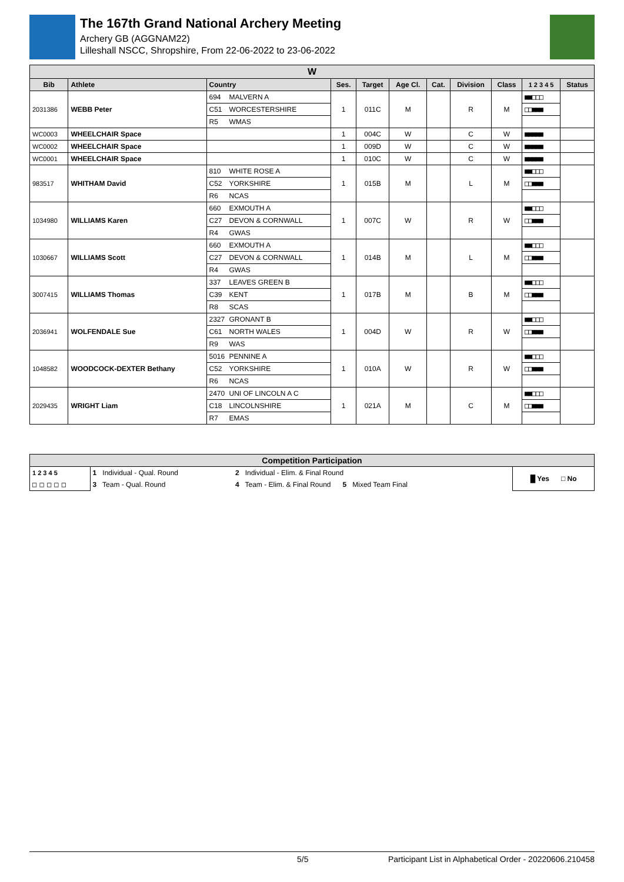The 167th Grand National Archery Meeting
Archery GB (AGGNAM22)
Lilleshall NSCC, Shropshire, From 22-06-2022 to 23-06-2022
| W | | | | | | | | | | |
| --- | --- | --- | --- | --- | --- | --- | --- | --- | --- | --- |
| Bib | Athlete | Country | Ses. | Target | Age Cl. | Cat. | Division | Class | 1 2 3 4 5 | Status |
| 2031386 | WEBB Peter | 694 MALVERN A | 1 | 011C | M | | R | M | ■■□□□ | |
| | | C51 WORCESTERSHIRE | | | | | | | □□■■■ | |
| | | R5 WMAS | | | | | | | | |
| WC0003 | WHEELCHAIR Space | | 1 | 004C | W | | C | W | ■■■■■ | |
| WC0002 | WHEELCHAIR Space | | 1 | 009D | W | | C | W | ■■■■■ | |
| WC0001 | WHEELCHAIR Space | | 1 | 010C | W | | C | W | ■■■■■ | |
| 983517 | WHITHAM David | 810 WHITE ROSE A | 1 | 015B | M | | L | M | ■■□□□ | |
| | | C52 YORKSHIRE | | | | | | | □□■■■ | |
| | | R6 NCAS | | | | | | | | |
| 1034980 | WILLIAMS Karen | 660 EXMOUTH A | 1 | 007C | W | | R | W | ■■□□□ | |
| | | C27 DEVON & CORNWALL | | | | | | | □□■■■ | |
| | | R4 GWAS | | | | | | | | |
| 1030667 | WILLIAMS Scott | 660 EXMOUTH A | 1 | 014B | M | | L | M | ■■□□□ | |
| | | C27 DEVON & CORNWALL | | | | | | | □□■■■ | |
| | | R4 GWAS | | | | | | | | |
| 3007415 | WILLIAMS Thomas | 337 LEAVES GREEN B | 1 | 017B | M | | B | M | ■■□□□ | |
| | | C39 KENT | | | | | | | □□■■■ | |
| | | R8 SCAS | | | | | | | | |
| 2036941 | WOLFENDALE Sue | 2327 GRONANT B | 1 | 004D | W | | R | W | ■■□□□ | |
| | | C61 NORTH WALES | | | | | | | □□■■■ | |
| | | R9 WAS | | | | | | | | |
| 1048582 | WOODCOCK-DEXTER Bethany | 5016 PENNINE A | 1 | 010A | W | | R | W | ■■□□□ | |
| | | C52 YORKSHIRE | | | | | | | □□■■■ | |
| | | R6 NCAS | | | | | | | | |
| 2029435 | WRIGHT Liam | 2470 UNI OF LINCOLN A C | 1 | 021A | M | | C | M | ■■□□□ | |
| | | C18 LINCOLNSHIRE | | | | | | | □□■■■ | |
| | | R7 EMAS | | | | | | | | |
| Competition Participation | | | |
| --- | --- | --- | --- |
| 1 2 3 4 5 | 1 Individual - Qual. Round | 2 Individual - Elim. & Final Round | █ Yes □ No |
| □ □ □ □ □ | 3 Team - Qual. Round | 4 Team - Elim. & Final Round 5 Mixed Team Final | |
5/5 Participant List in Alphabetical Order - 20220606.210458